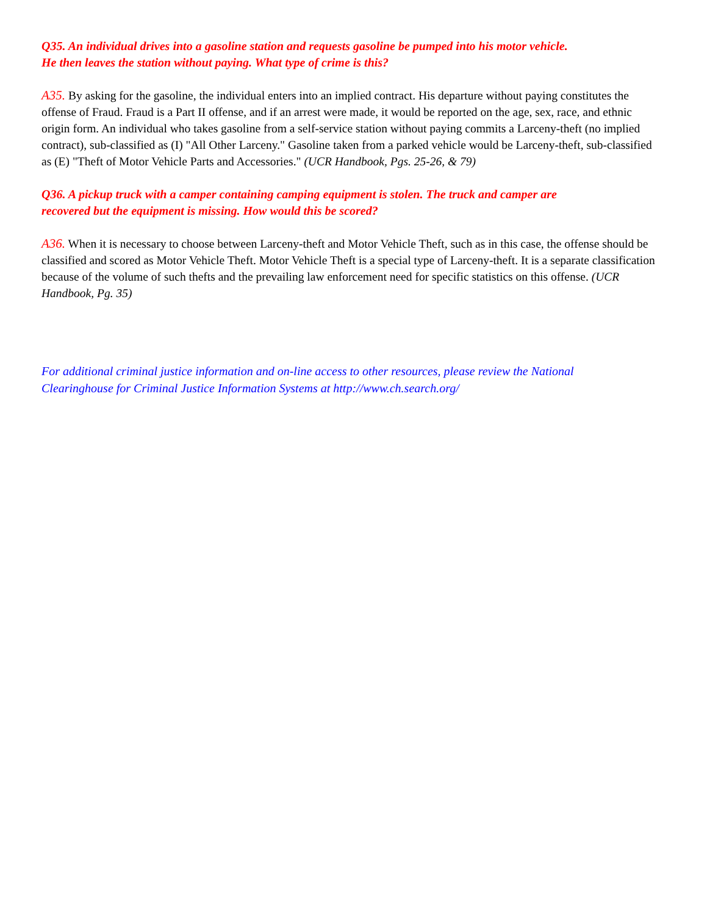Q35. An individual drives into a gasoline station and requests gasoline be pumped into his motor vehicle.
He then leaves the station without paying. What type of crime is this?
A35. By asking for the gasoline, the individual enters into an implied contract. His departure without paying constitutes the offense of Fraud. Fraud is a Part II offense, and if an arrest were made, it would be reported on the age, sex, race, and ethnic origin form. An individual who takes gasoline from a self-service station without paying commits a Larceny-theft (no implied contract), sub-classified as (I) "All Other Larceny." Gasoline taken from a parked vehicle would be Larceny-theft, sub-classified as (E) "Theft of Motor Vehicle Parts and Accessories." (UCR Handbook, Pgs. 25-26, & 79)
Q36. A pickup truck with a camper containing camping equipment is stolen. The truck and camper are
recovered but the equipment is missing. How would this be scored?
A36. When it is necessary to choose between Larceny-theft and Motor Vehicle Theft, such as in this case, the offense should be classified and scored as Motor Vehicle Theft. Motor Vehicle Theft is a special type of Larceny-theft. It is a separate classification because of the volume of such thefts and the prevailing law enforcement need for specific statistics on this offense. (UCR Handbook, Pg. 35)
For additional criminal justice information and on-line access to other resources, please review the National
Clearinghouse for Criminal Justice Information Systems at http://www.ch.search.org/